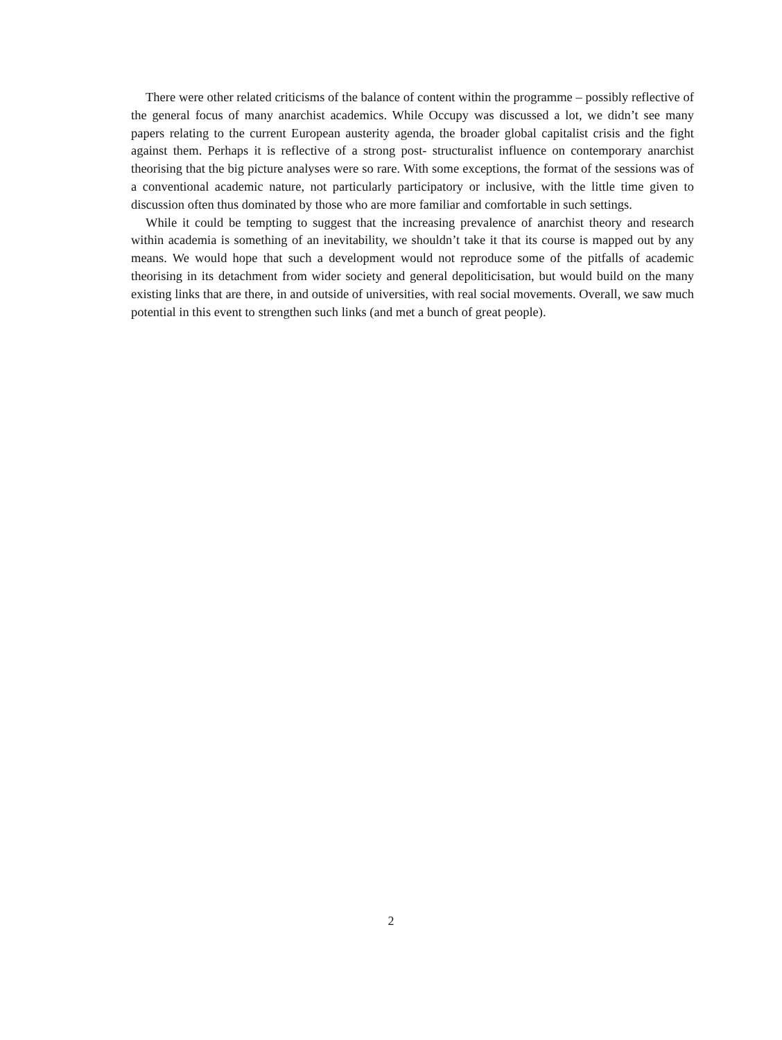There were other related criticisms of the balance of content within the programme – possibly reflective of the general focus of many anarchist academics. While Occupy was discussed a lot, we didn’t see many papers relating to the current European austerity agenda, the broader global capitalist crisis and the fight against them. Perhaps it is reflective of a strong post- structuralist influence on contemporary anarchist theorising that the big picture analyses were so rare. With some exceptions, the format of the sessions was of a conventional academic nature, not particularly participatory or inclusive, with the little time given to discussion often thus dominated by those who are more familiar and comfortable in such settings.
While it could be tempting to suggest that the increasing prevalence of anarchist theory and research within academia is something of an inevitability, we shouldn’t take it that its course is mapped out by any means. We would hope that such a development would not reproduce some of the pitfalls of academic theorising in its detachment from wider society and general depoliticisation, but would build on the many existing links that are there, in and outside of universities, with real social movements. Overall, we saw much potential in this event to strengthen such links (and met a bunch of great people).
2